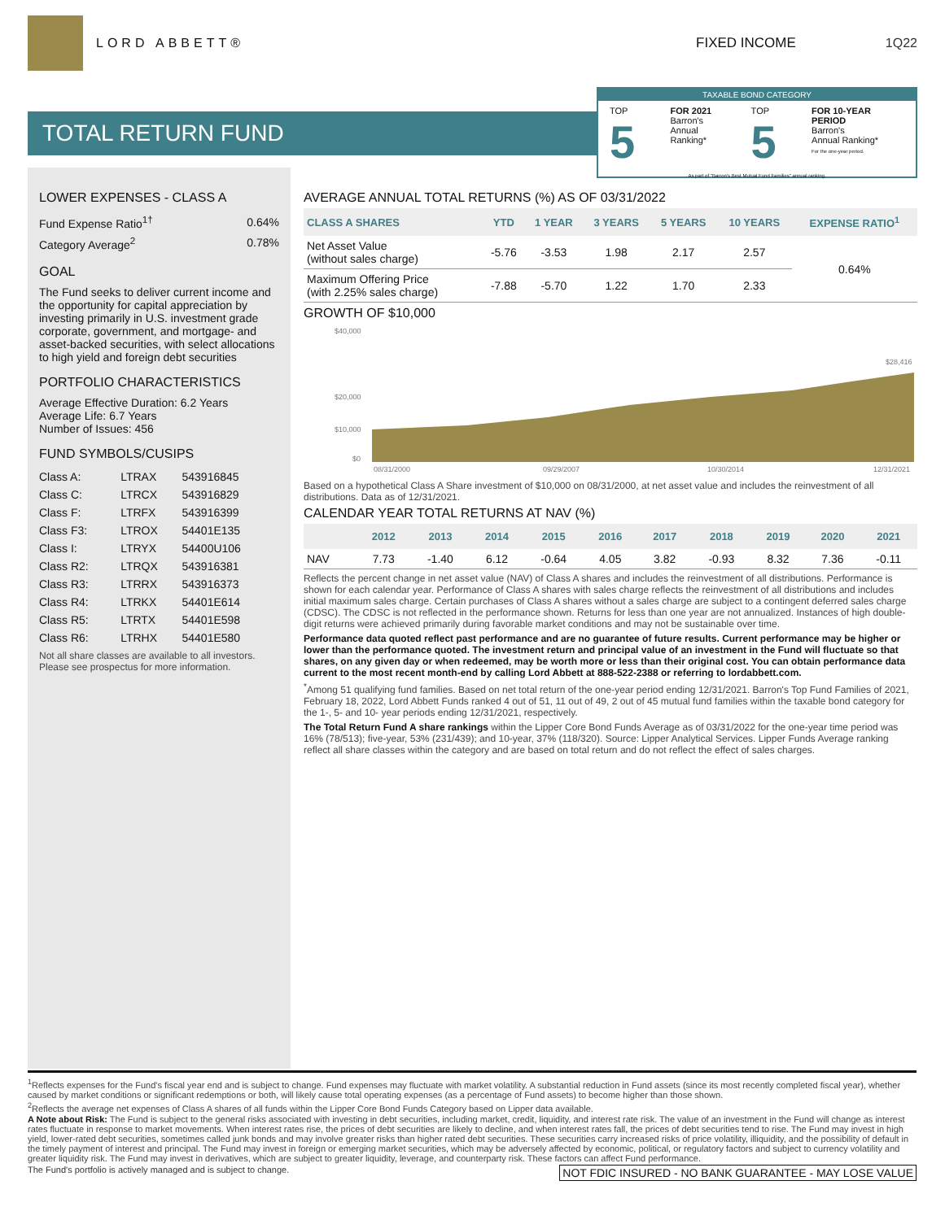LORD ABBETT® FIXED INCOME 1Q22
TOTAL RETURN FUND
TAXABLE BOND CATEGORY
TOP 5
FOR 2021
Barron's
Annual Ranking*
TOP 5
FOR 10-YEAR PERIOD
Barron's
Annual Ranking*
For the one-year period.
As part of "Barron's Best Mutual Fund Families" annual ranking.
LOWER EXPENSES - CLASS A
| Fund Expense Ratio<sup>1†</sup> | 0.64% |
| Category Average<sup>2</sup> | 0.78% |
GOAL
The Fund seeks to deliver current income and the opportunity for capital appreciation by investing primarily in U.S. investment grade corporate, government, and mortgage- and asset-backed securities, with select allocations to high yield and foreign debt securities
PORTFOLIO CHARACTERISTICS
Average Effective Duration: 6.2 Years
Average Life: 6.7 Years
Number of Issues: 456
FUND SYMBOLS/CUSIPS
| Class A: | LTRAX | 543916845 |
| Class C: | LTRCX | 543916829 |
| Class F: | LTRFX | 543916399 |
| Class F3: | LTROX | 54401E135 |
| Class I: | LTRYX | 54400U106 |
| Class R2: | LTRQX | 543916381 |
| Class R3: | LTRRX | 543916373 |
| Class R4: | LTRKX | 54401E614 |
| Class R5: | LTRTX | 54401E598 |
| Class R6: | LTRHX | 54401E580 |
Not all share classes are available to all investors. Please see prospectus for more information.
AVERAGE ANNUAL TOTAL RETURNS (%) AS OF 03/31/2022
| CLASS A SHARES | YTD | 1 YEAR | 3 YEARS | 5 YEARS | 10 YEARS | EXPENSE RATIO<sup>1</sup> |
| --- | --- | --- | --- | --- | --- | --- |
| Net Asset Value (without sales charge) | -5.76 | -3.53 | 1.98 | 2.17 | 2.57 | 0.64% |
| Maximum Offering Price (with 2.25% sales charge) | -7.88 | -5.70 | 1.22 | 1.70 | 2.33 | |
GROWTH OF $10,000
$40,000
$20,000
$10,000
$0
$28,416
08/31/2000
09/29/2007
10/30/2014
12/31/2021
Based on a hypothetical Class A Share investment of $10,000 on 08/31/2000, at net asset value and includes the reinvestment of all distributions. Data as of 12/31/2021.
CALENDAR YEAR TOTAL RETURNS AT NAV (%)
| | 2012 | 2013 | 2014 | 2015 | 2016 | 2017 | 2018 | 2019 | 2020 | 2021 |
| --- | --- | --- | --- | --- | --- | --- | --- | --- | --- | --- |
| NAV | 7.73 | -1.40 | 6.12 | -0.64 | 4.05 | 3.82 | -0.93 | 8.32 | 7.36 | -0.11 |
Reflects the percent change in net asset value (NAV) of Class A shares and includes the reinvestment of all distributions. Performance is shown for each calendar year. Performance of Class A shares with sales charge reflects the reinvestment of all distributions and includes initial maximum sales charge. Certain purchases of Class A shares without a sales charge are subject to a contingent deferred sales charge (CDSC). The CDSC is not reflected in the performance shown. Returns for less than one year are not annualized. Instances of high double-digit returns were achieved primarily during favorable market conditions and may not be sustainable over time.
Performance data quoted reflect past performance and are no guarantee of future results. Current performance may be higher or lower than the performance quoted. The investment return and principal value of an investment in the Fund will fluctuate so that shares, on any given day or when redeemed, may be worth more or less than their original cost. You can obtain performance data current to the most recent month-end by calling Lord Abbett at 888-522-2388 or referring to lordabbett.com.
<sup>*</sup> Among 51 qualifying fund families. Based on net total return of the one-year period ending 12/31/2021. Barron's Top Fund Families of 2021, February 18, 2022, Lord Abbett Funds ranked 4 out of 51, 11 out of 49, 2 out of 45 mutual fund families within the taxable bond category for the 1-, 5- and 10- year periods ending 12/31/2021, respectively.
The Total Return Fund A share rankings within the Lipper Core Bond Funds Average as of 03/31/2022 for the one-year time period was 16% (78/513); five-year, 53% (231/439); and 10-year, 37% (118/320). Source: Lipper Analytical Services. Lipper Funds Average ranking reflect all share classes within the category and are based on total return and do not reflect the effect of sales charges.
<sup>1</sup> Reflects expenses for the Fund's fiscal year end and is subject to change. Fund expenses may fluctuate with market volatility. A substantial reduction in Fund assets (since its most recently completed fiscal year), whether caused by market conditions or significant redemptions or both, will likely cause total operating expenses (as a percentage of Fund assets) to become higher than those shown.
<sup>2</sup> Reflects the average net expenses of Class A shares of all funds within the Lipper Core Bond Funds Category based on Lipper data available.
A Note about Risk: The Fund is subject to the general risks associated with investing in debt securities, including market, credit, liquidity, and interest rate risk. The value of an investment in the Fund will change as interest rates fluctuate in response to market movements. When interest rates rise, the prices of debt securities are likely to decline, and when interest rates fall, the prices of debt securities tend to rise. The Fund may invest in high yield, lower-rated debt securities, sometimes called junk bonds and may involve greater risks than higher rated debt securities. These securities carry increased risks of price volatility, illiquidity, and the possibility of default in the timely payment of interest and principal. The Fund may invest in foreign or emerging market securities, which may be adversely affected by economic, political, or regulatory factors and subject to currency volatility and greater liquidity risk. The Fund may invest in derivatives, which are subject to greater liquidity, leverage, and counterparty risk. These factors can affect Fund performance.
The Fund's portfolio is actively managed and is subject to change. NOT FDIC INSURED - NO BANK GUARANTEE - MAY LOSE VALUE